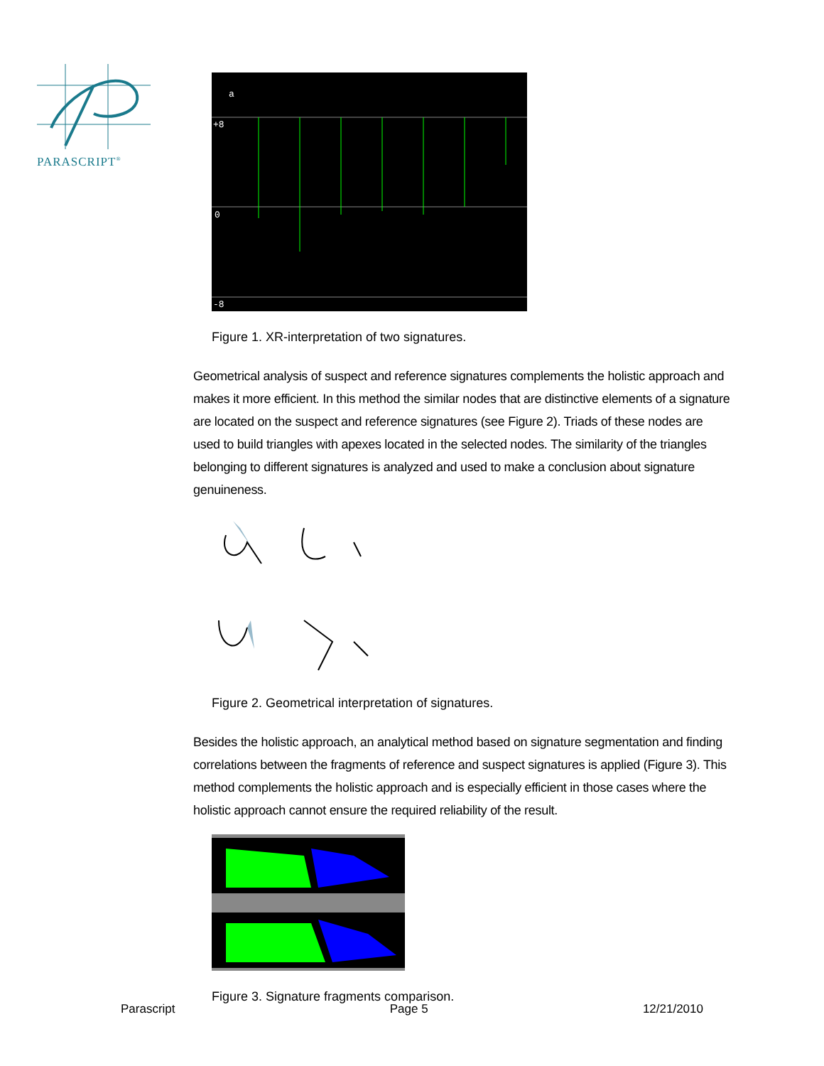PARASCRIPT<sup>®</sup>
a
+8
0
-8
Figure 1. XR-interpretation of two signatures.
Geometrical analysis of suspect and reference signatures complements the holistic approach and makes it more efficient. In this method the similar nodes that are distinctive elements of a signature are located on the suspect and reference signatures (see Figure 2). Triads of these nodes are used to build triangles with apexes located in the selected nodes. The similarity of the triangles belonging to different signatures is analyzed and used to make a conclusion about signature genuineness.
Figure 2. Geometrical interpretation of signatures.
Besides the holistic approach, an analytical method based on signature segmentation and finding correlations between the fragments of reference and suspect signatures is applied (Figure 3). This method complements the holistic approach and is especially efficient in those cases where the holistic approach cannot ensure the required reliability of the result.
Figure 3. Signature fragments comparison.
Parascript Page 5 12/21/2010